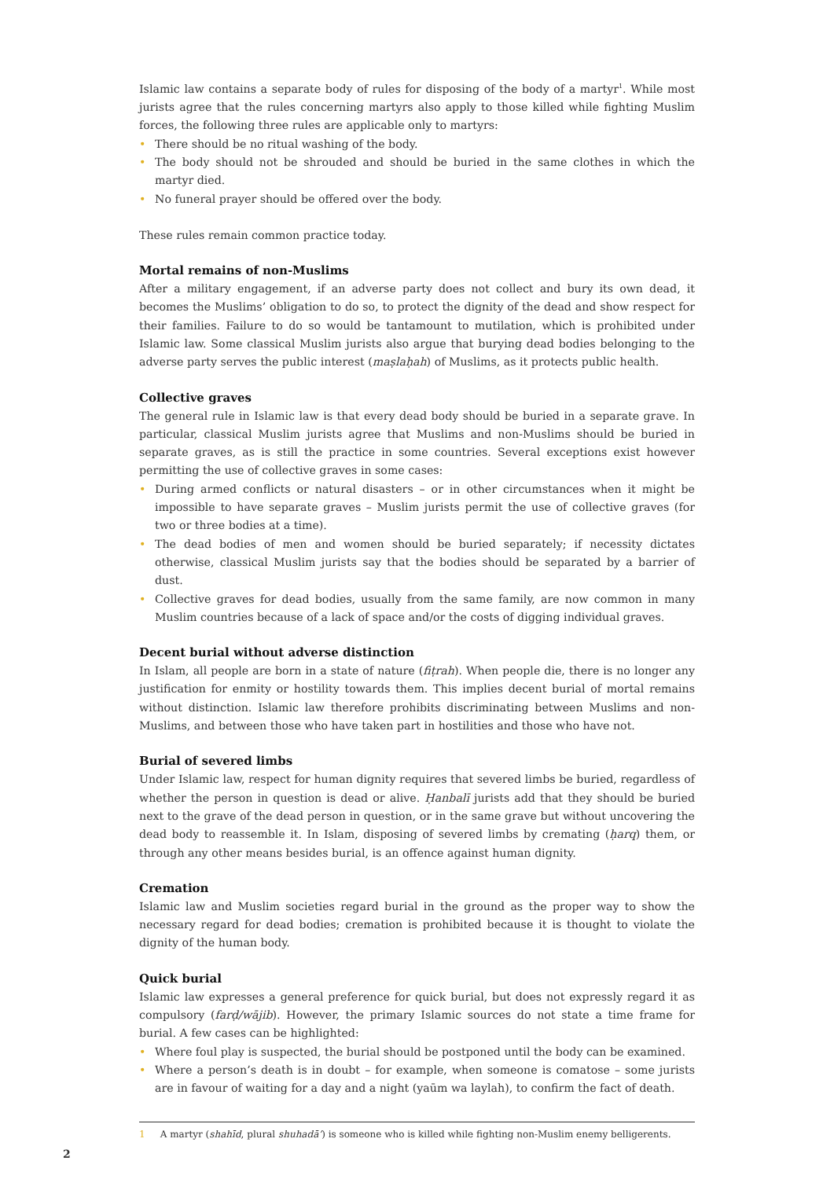Islamic law contains a separate body of rules for disposing of the body of a martyr<sup>1</sup>. While most jurists agree that the rules concerning martyrs also apply to those killed while fighting Muslim forces, the following three rules are applicable only to martyrs:
• There should be no ritual washing of the body.
• The body should not be shrouded and should be buried in the same clothes in which the martyr died.
• No funeral prayer should be offered over the body.
These rules remain common practice today.
Mortal remains of non-Muslims
After a military engagement, if an adverse party does not collect and bury its own dead, it becomes the Muslims’ obligation to do so, to protect the dignity of the dead and show respect for their families. Failure to do so would be tantamount to mutilation, which is prohibited under Islamic law. Some classical Muslim jurists also argue that burying dead bodies belonging to the adverse party serves the public interest (maṣlaḥah) of Muslims, as it protects public health.
Collective graves
The general rule in Islamic law is that every dead body should be buried in a separate grave. In particular, classical Muslim jurists agree that Muslims and non-Muslims should be buried in separate graves, as is still the practice in some countries. Several exceptions exist however permitting the use of collective graves in some cases:
• During armed conflicts or natural disasters – or in other circumstances when it might be impossible to have separate graves – Muslim jurists permit the use of collective graves (for two or three bodies at a time).
• The dead bodies of men and women should be buried separately; if necessity dictates otherwise, classical Muslim jurists say that the bodies should be separated by a barrier of dust.
• Collective graves for dead bodies, usually from the same family, are now common in many Muslim countries because of a lack of space and/or the costs of digging individual graves.
Decent burial without adverse distinction
In Islam, all people are born in a state of nature (fiṭrah). When people die, there is no longer any justification for enmity or hostility towards them. This implies decent burial of mortal remains without distinction. Islamic law therefore prohibits discriminating between Muslims and non-Muslims, and between those who have taken part in hostilities and those who have not.
Burial of severed limbs
Under Islamic law, respect for human dignity requires that severed limbs be buried, regardless of whether the person in question is dead or alive. Ḥanbalī jurists add that they should be buried next to the grave of the dead person in question, or in the same grave but without uncovering the dead body to reassemble it. In Islam, disposing of severed limbs by cremating (ḥarq) them, or through any other means besides burial, is an offence against human dignity.
Cremation
Islamic law and Muslim societies regard burial in the ground as the proper way to show the necessary regard for dead bodies; cremation is prohibited because it is thought to violate the dignity of the human body.
Quick burial
Islamic law expresses a general preference for quick burial, but does not expressly regard it as compulsory (farḍ/wājib). However, the primary Islamic sources do not state a time frame for burial. A few cases can be highlighted:
• Where foul play is suspected, the burial should be postponed until the body can be examined.
• Where a person’s death is in doubt – for example, when someone is comatose – some jurists are in favour of waiting for a day and a night (yaūm wa laylah), to confirm the fact of death.
1 A martyr (shahīd, plural shuhadā’) is someone who is killed while fighting non-Muslim enemy belligerents.
2